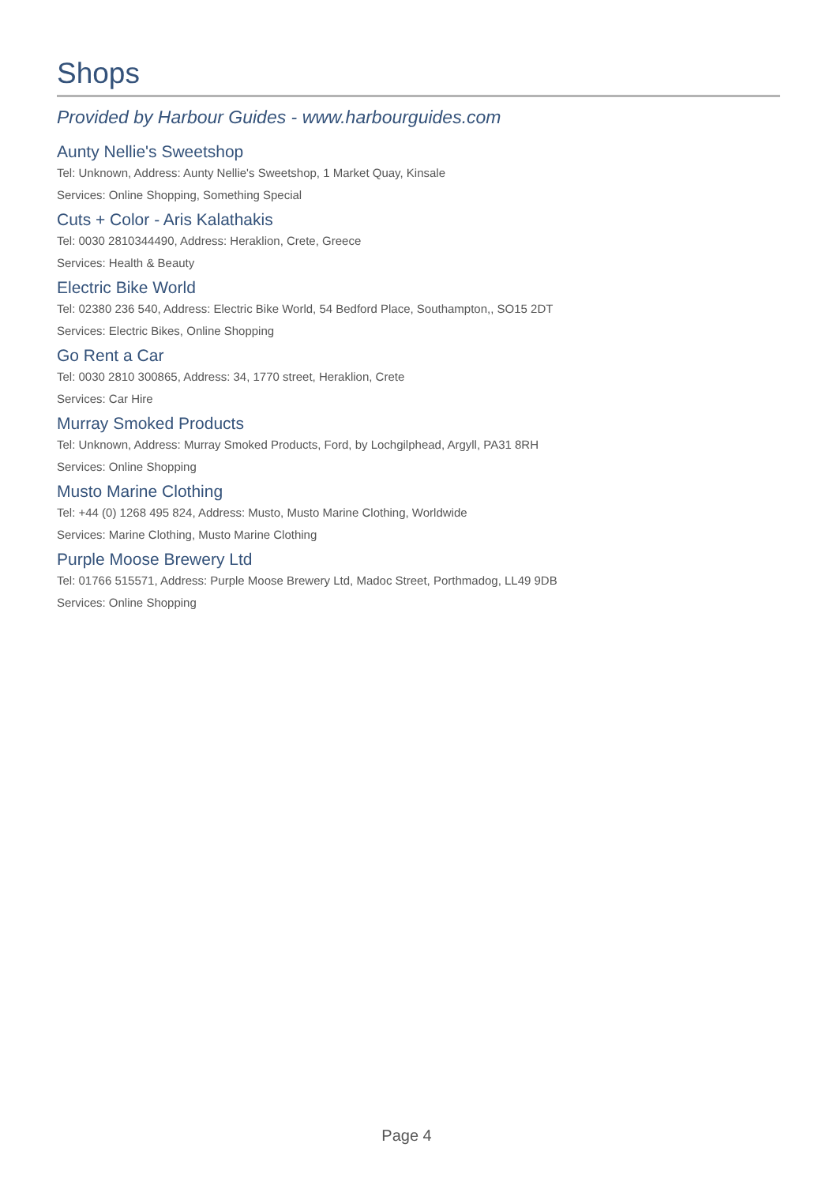Shops
Provided by Harbour Guides - www.harbourguides.com
Aunty Nellie's Sweetshop
Tel: Unknown, Address: Aunty Nellie's Sweetshop, 1 Market Quay, Kinsale
Services: Online Shopping, Something Special
Cuts + Color - Aris Kalathakis
Tel: 0030 2810344490, Address: Heraklion, Crete, Greece
Services: Health & Beauty
Electric Bike World
Tel: 02380 236 540, Address: Electric Bike World, 54 Bedford Place, Southampton,, SO15 2DT
Services: Electric Bikes, Online Shopping
Go Rent a Car
Tel: 0030 2810 300865, Address: 34, 1770 street, Heraklion, Crete
Services: Car Hire
Murray Smoked Products
Tel: Unknown, Address: Murray Smoked Products, Ford, by Lochgilphead, Argyll, PA31 8RH
Services: Online Shopping
Musto Marine Clothing
Tel: +44 (0) 1268 495 824, Address: Musto, Musto Marine Clothing, Worldwide
Services: Marine Clothing, Musto Marine Clothing
Purple Moose Brewery Ltd
Tel: 01766 515571, Address: Purple Moose Brewery Ltd, Madoc Street, Porthmadog, LL49 9DB
Services: Online Shopping
Page 4